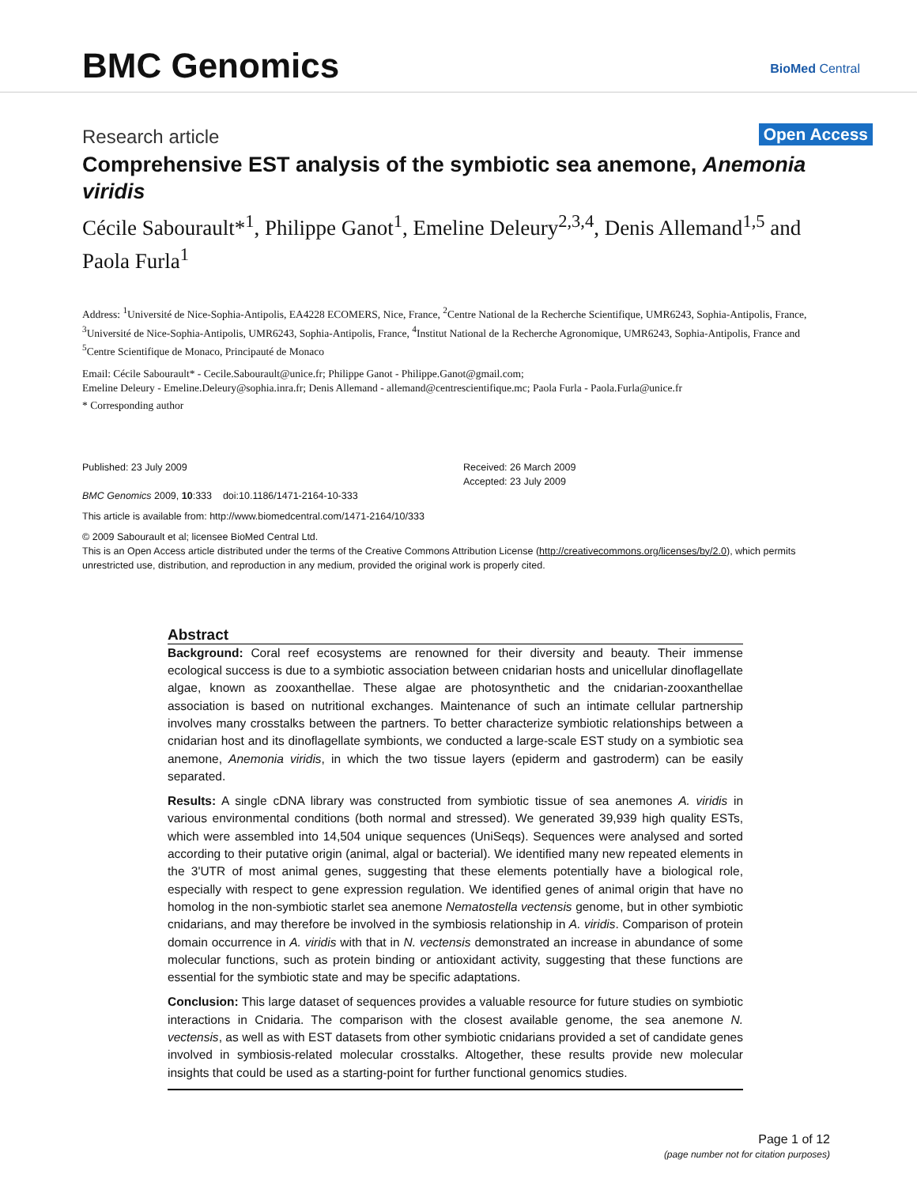BMC Genomics BioMed Central
Research article
Open Access
Comprehensive EST analysis of the symbiotic sea anemone, Anemonia viridis
Cécile Sabourault*<sup>1</sup>, Philippe Ganot<sup>1</sup>, Emeline Deleury<sup>2,3,4</sup>, Denis Allemand<sup>1,5</sup> and Paola Furla<sup>1</sup>
Address: <sup>1</sup>Université de Nice-Sophia-Antipolis, EA4228 ECOMERS, Nice, France, <sup>2</sup>Centre National de la Recherche Scientifique, UMR6243, Sophia-Antipolis, France, <sup>3</sup>Université de Nice-Sophia-Antipolis, UMR6243, Sophia-Antipolis, France, <sup>4</sup>Institut National de la Recherche Agronomique, UMR6243, Sophia-Antipolis, France and <sup>5</sup>Centre Scientifique de Monaco, Principauté de Monaco
Email: Cécile Sabourault* - Cecile.Sabourault@unice.fr; Philippe Ganot - Philippe.Ganot@gmail.com;
Emeline Deleury - Emeline.Deleury@sophia.inra.fr; Denis Allemand - allemand@centrescientifique.mc; Paola Furla - Paola.Furla@unice.fr
* Corresponding author
Published: 23 July 2009
BMC Genomics 2009, 10:333 doi:10.1186/1471-2164-10-333
Received: 26 March 2009
Accepted: 23 July 2009
This article is available from: http://www.biomedcentral.com/1471-2164/10/333
© 2009 Sabourault et al; licensee BioMed Central Ltd.
This is an Open Access article distributed under the terms of the Creative Commons Attribution License (http://creativecommons.org/licenses/by/2.0), which permits unrestricted use, distribution, and reproduction in any medium, provided the original work is properly cited.
Abstract
Background: Coral reef ecosystems are renowned for their diversity and beauty. Their immense ecological success is due to a symbiotic association between cnidarian hosts and unicellular dinoflagellate algae, known as zooxanthellae. These algae are photosynthetic and the cnidarian-zooxanthellae association is based on nutritional exchanges. Maintenance of such an intimate cellular partnership involves many crosstalks between the partners. To better characterize symbiotic relationships between a cnidarian host and its dinoflagellate symbionts, we conducted a large-scale EST study on a symbiotic sea anemone, Anemonia viridis, in which the two tissue layers (epiderm and gastroderm) can be easily separated.
Results: A single cDNA library was constructed from symbiotic tissue of sea anemones A. viridis in various environmental conditions (both normal and stressed). We generated 39,939 high quality ESTs, which were assembled into 14,504 unique sequences (UniSeqs). Sequences were analysed and sorted according to their putative origin (animal, algal or bacterial). We identified many new repeated elements in the 3'UTR of most animal genes, suggesting that these elements potentially have a biological role, especially with respect to gene expression regulation. We identified genes of animal origin that have no homolog in the non-symbiotic starlet sea anemone Nematostella vectensis genome, but in other symbiotic cnidarians, and may therefore be involved in the symbiosis relationship in A. viridis. Comparison of protein domain occurrence in A. viridis with that in N. vectensis demonstrated an increase in abundance of some molecular functions, such as protein binding or antioxidant activity, suggesting that these functions are essential for the symbiotic state and may be specific adaptations.
Conclusion: This large dataset of sequences provides a valuable resource for future studies on symbiotic interactions in Cnidaria. The comparison with the closest available genome, the sea anemone N. vectensis, as well as with EST datasets from other symbiotic cnidarians provided a set of candidate genes involved in symbiosis-related molecular crosstalks. Altogether, these results provide new molecular insights that could be used as a starting-point for further functional genomics studies.
Page 1 of 12
(page number not for citation purposes)